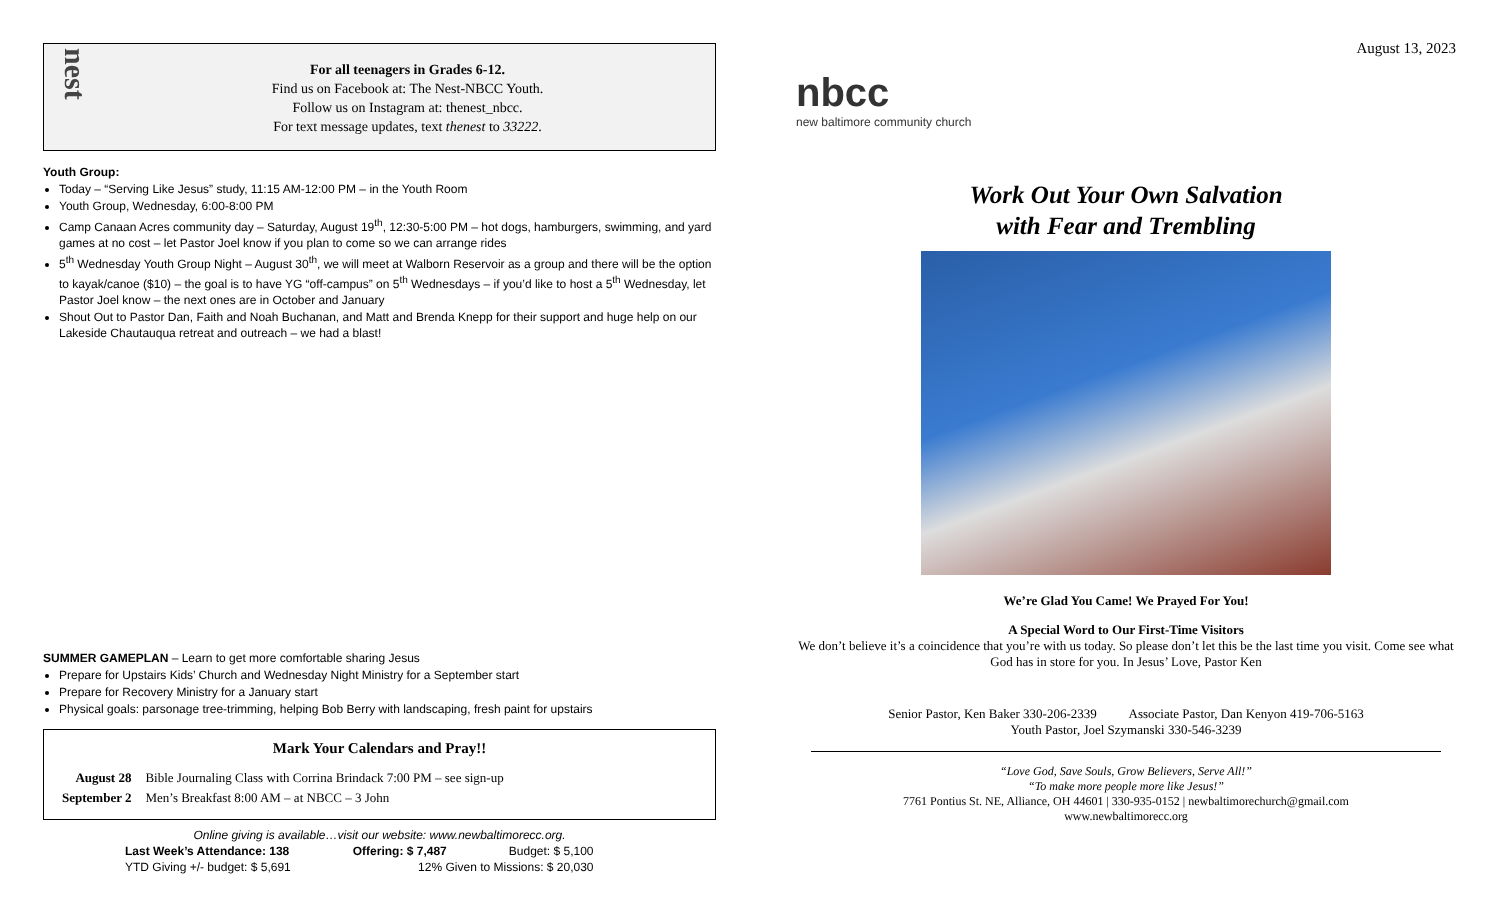nest
For all teenagers in Grades 6-12.
Find us on Facebook at: The Nest-NBCC Youth.
Follow us on Instagram at: thenest_nbcc.
For text message updates, text thenest to 33222.
Youth Group:
Today – “Serving Like Jesus” study, 11:15 AM-12:00 PM – in the Youth Room
Youth Group, Wednesday, 6:00-8:00 PM
Camp Canaan Acres community day – Saturday, August 19<sup>th</sup>, 12:30-5:00 PM – hot dogs, hamburgers, swimming, and yard games at no cost – let Pastor Joel know if you plan to come so we can arrange rides
5<sup>th</sup> Wednesday Youth Group Night – August 30<sup>th</sup>, we will meet at Walborn Reservoir as a group and there will be the option to kayak/canoe ($10) – the goal is to have YG “off-campus” on 5<sup>th</sup> Wednesdays – if you’d like to host a 5<sup>th</sup> Wednesday, let Pastor Joel know – the next ones are in October and January
Shout Out to Pastor Dan, Faith and Noah Buchanan, and Matt and Brenda Knepp for their support and huge help on our Lakeside Chautauqua retreat and outreach – we had a blast!
SUMMER GAMEPLAN – Learn to get more comfortable sharing Jesus
Prepare for Upstairs Kids’ Church and Wednesday Night Ministry for a September start
Prepare for Recovery Ministry for a January start
Physical goals: parsonage tree-trimming, helping Bob Berry with landscaping, fresh paint for upstairs
Mark Your Calendars and Pray!!
| August 28 | Bible Journaling Class with Corrina Brindack 7:00 PM – see sign-up |
| September 2 | Men’s Breakfast 8:00 AM – at NBCC – 3 John |
Online giving is available…visit our website: www.newbaltimorecc.org.
| Last Week’s Attendance: 138 | Offering: $ 7,487 | Budget: $ 5,100 |
| YTD Giving +/- budget: $ 5,691 | 12% Given to Missions: $ 20,030 | |
nbcc
new baltimore community church
August 13, 2023
Work Out Your Own Salvation
with Fear and Trembling
We’re Glad You Came! We Prayed For You!
A Special Word to Our First-Time Visitors
We don’t believe it’s a coincidence that you’re with us today. So please don’t let this be the last time you visit. Come see what God has in store for you. In Jesus’ Love, Pastor Ken
Senior Pastor, Ken Baker 330-206-2339 Associate Pastor, Dan Kenyon 419-706-5163
Youth Pastor, Joel Szymanski 330-546-3239
“Love God, Save Souls, Grow Believers, Serve All!”
“To make more people more like Jesus!”
7761 Pontius St. NE, Alliance, OH 44601 | 330-935-0152 | newbaltimorechurch@gmail.com
www.newbaltimorecc.org